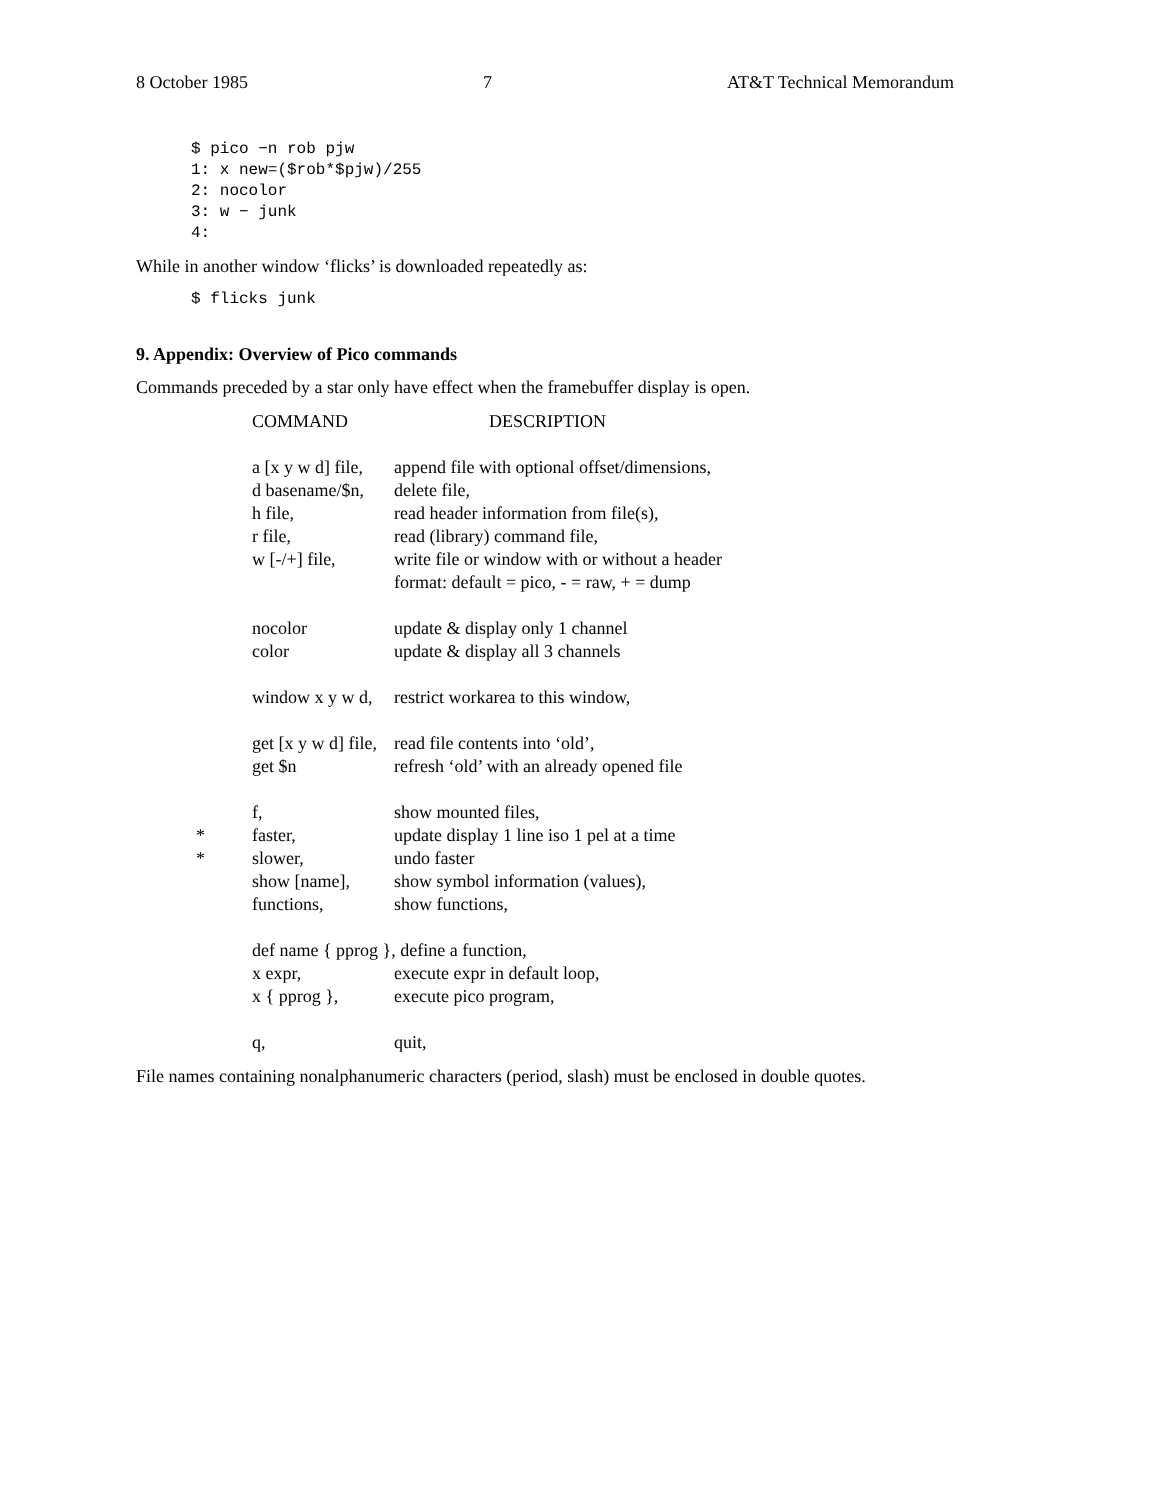8 October 1985 7 AT&T Technical Memorandum
$ pico −n rob pjw
1: x new=($rob*$pjw)/255
2: nocolor
3: w − junk
4:
While in another window ‘flicks’ is downloaded repeatedly as:
$ flicks junk
9. Appendix: Overview of Pico commands
Commands preceded by a star only have effect when the framebuffer display is open.
| | COMMAND | DESCRIPTION |
| --- | --- | --- |
| | a [x y w d] file, | append file with optional offset/dimensions, |
| | d basename/$n, | delete file, |
| | h file, | read header information from file(s), |
| | r file, | read (library) command file, |
| | w [-/+] file, | write file or window with or without a header format: default = pico, - = raw, + = dump |
| | nocolor | update & display only 1 channel |
| | color | update & display all 3 channels |
| | window x y w d, | restrict workarea to this window, |
| | get [x y w d] file, | read file contents into ‘old’, |
| | get $n | refresh ‘old’ with an already opened file |
| | f, | show mounted files, |
| * | faster, | update display 1 line iso 1 pel at a time |
| * | slower, | undo faster |
| | show [name], | show symbol information (values), |
| | functions, | show functions, |
| | def name { pprog }, define a function, | |
| | x expr, | execute expr in default loop, |
| | x { pprog }, | execute pico program, |
| | q, | quit, |
File names containing nonalphanumeric characters (period, slash) must be enclosed in double quotes.